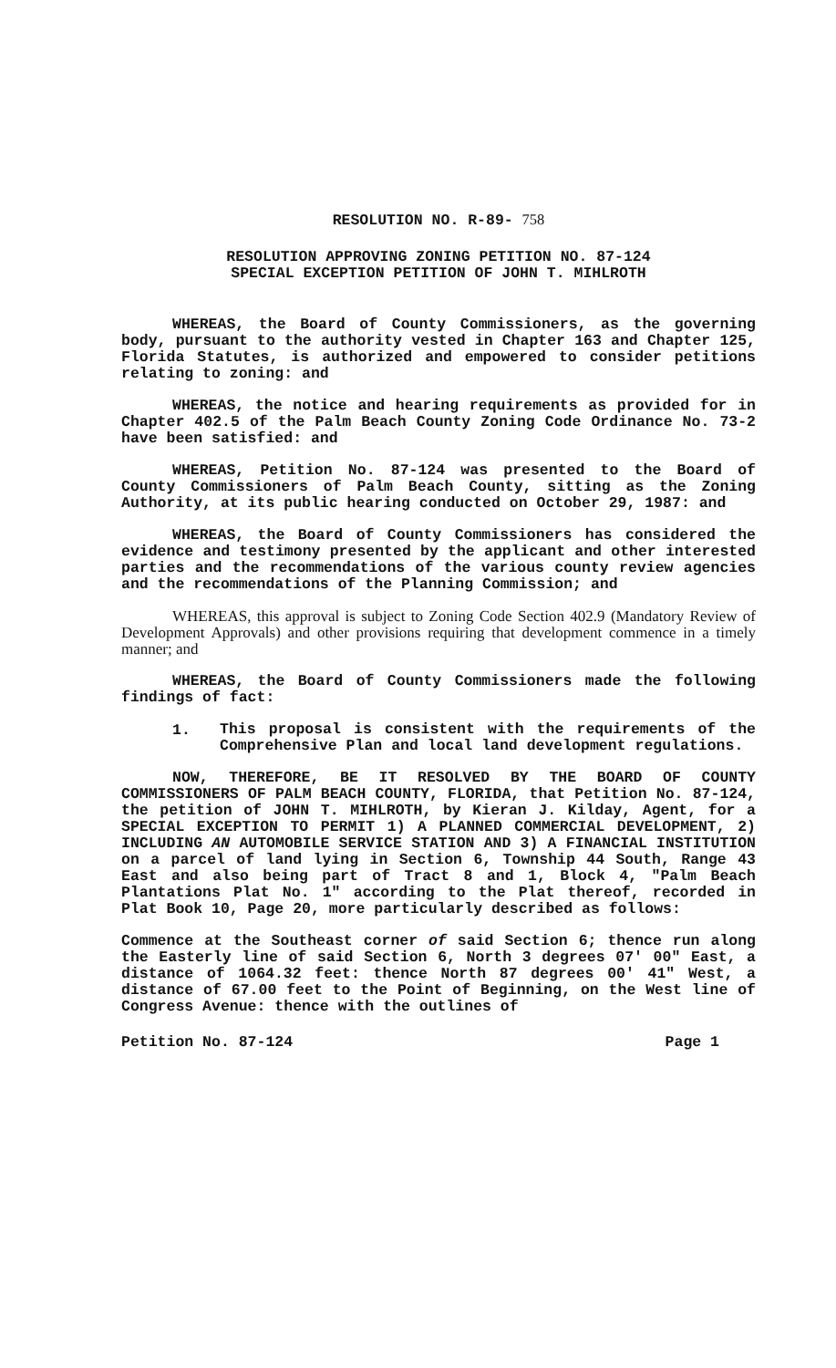RESOLUTION NO. R-89- 758
RESOLUTION APPROVING ZONING PETITION NO. 87-124
SPECIAL EXCEPTION PETITION OF JOHN T. MIHLROTH
WHEREAS, the Board of County Commissioners, as the governing body, pursuant to the authority vested in Chapter 163 and Chapter 125, Florida Statutes, is authorized and empowered to consider petitions relating to zoning: and
WHEREAS, the notice and hearing requirements as provided for in Chapter 402.5 of the Palm Beach County Zoning Code Ordinance No. 73-2 have been satisfied: and
WHEREAS, Petition No. 87-124 was presented to the Board of County Commissioners of Palm Beach County, sitting as the Zoning Authority, at its public hearing conducted on October 29, 1987: and
WHEREAS, the Board of County Commissioners has considered the evidence and testimony presented by the applicant and other interested parties and the recommendations of the various county review agencies and the recommendations of the Planning Commission; and
WHEREAS, this approval is subject to Zoning Code Section 402.9 (Mandatory Review of Development Approvals) and other provisions requiring that development commence in a timely manner; and
WHEREAS, the Board of County Commissioners made the following findings of fact:
1.
This proposal is consistent with the requirements of the Comprehensive Plan and local land development regulations.
NOW, THEREFORE, BE IT RESOLVED BY THE BOARD OF COUNTY COMMISSIONERS OF PALM BEACH COUNTY, FLORIDA, that Petition No. 87-124, the petition of JOHN T. MIHLROTH, by Kieran J. Kilday, Agent, for a SPECIAL EXCEPTION TO PERMIT 1) A PLANNED COMMERCIAL DEVELOPMENT, 2) INCLUDING AN AUTOMOBILE SERVICE STATION AND 3) A FINANCIAL INSTITUTION on a parcel of land lying in Section 6, Township 44 South, Range 43 East and also being part of Tract 8 and 1, Block 4, "Palm Beach Plantations Plat No. 1" according to the Plat thereof, recorded in Plat Book 10, Page 20, more particularly described as follows:
Commence at the Southeast corner of said Section 6; thence run along the Easterly line of said Section 6, North 3 degrees 07' 00" East, a distance of 1064.32 feet: thence North 87 degrees 00' 41" West, a distance of 67.00 feet to the Point of Beginning, on the West line of Congress Avenue: thence with the outlines of
Petition No. 87-124 Page 1